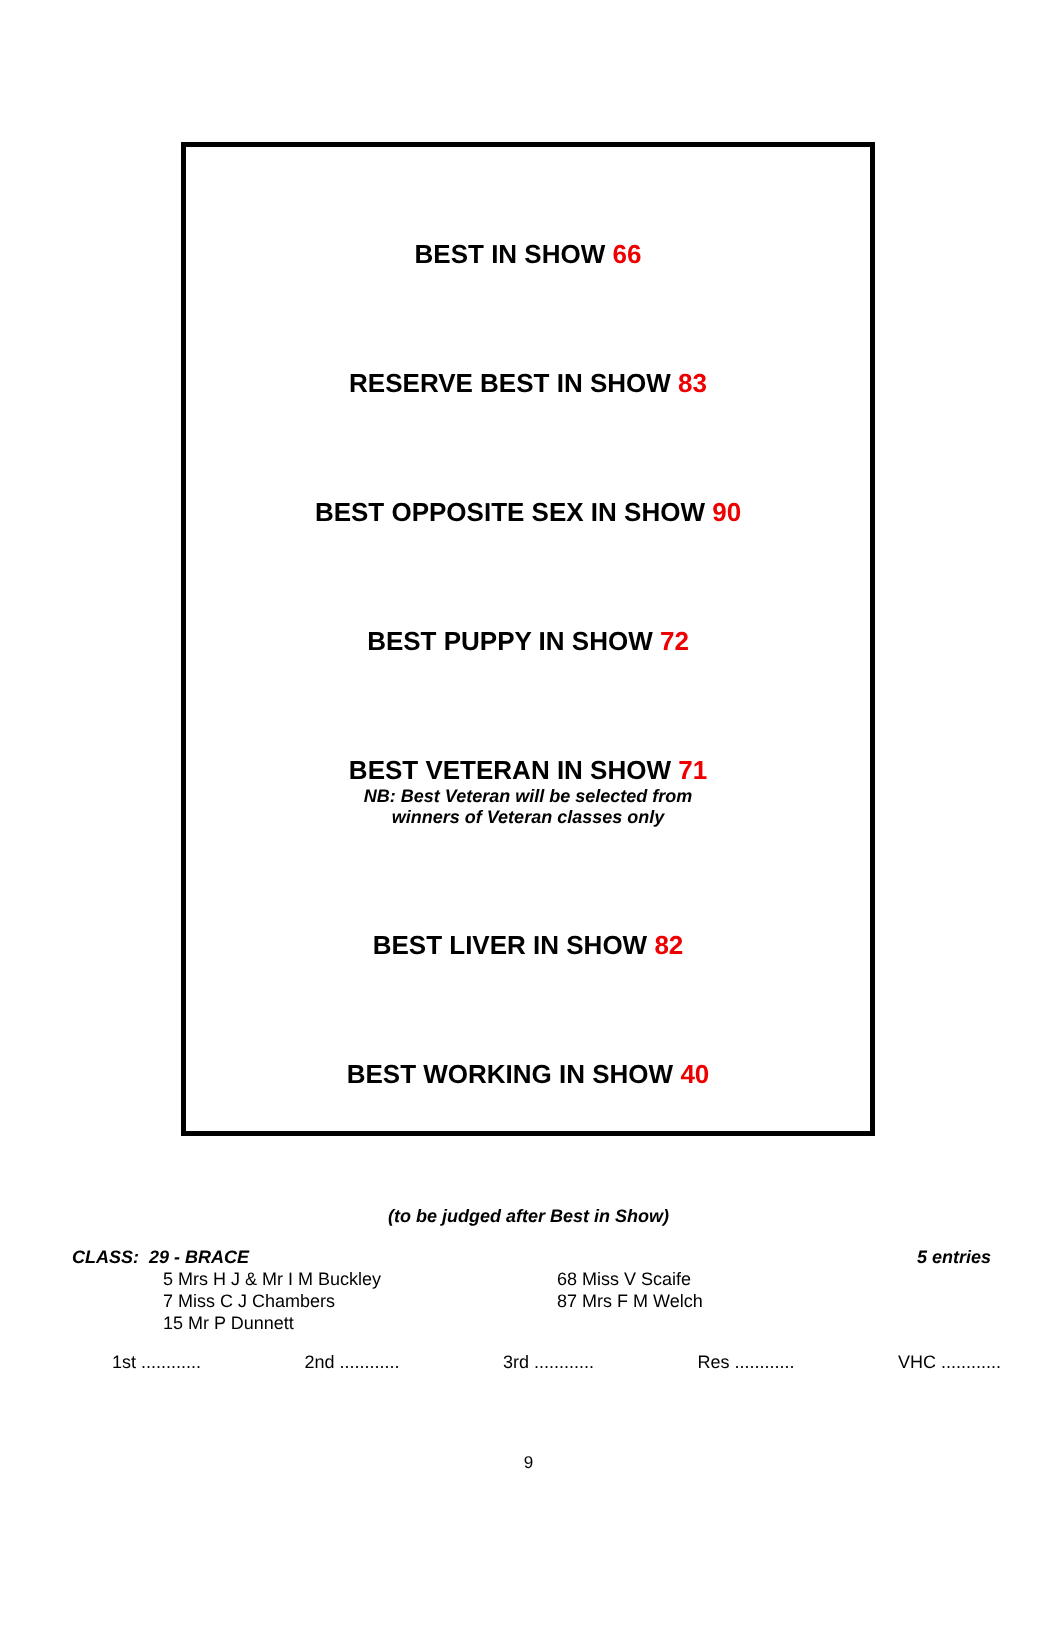BEST IN SHOW 66
RESERVE BEST IN SHOW 83
BEST OPPOSITE SEX IN SHOW 90
BEST PUPPY IN SHOW 72
BEST VETERAN IN SHOW 71
NB: Best Veteran will be selected from
winners of Veteran classes only
BEST LIVER IN SHOW 82
BEST WORKING IN SHOW 40
(to be judged after Best in Show)
CLASS: 29 - BRACE 5 entries
5 Mrs H J & Mr I M Buckley
7 Miss C J Chambers
15 Mr P Dunnett
68 Miss V Scaife
87 Mrs F M Welch
1st ............ 2nd ............ 3rd ............ Res ............ VHC ............
9